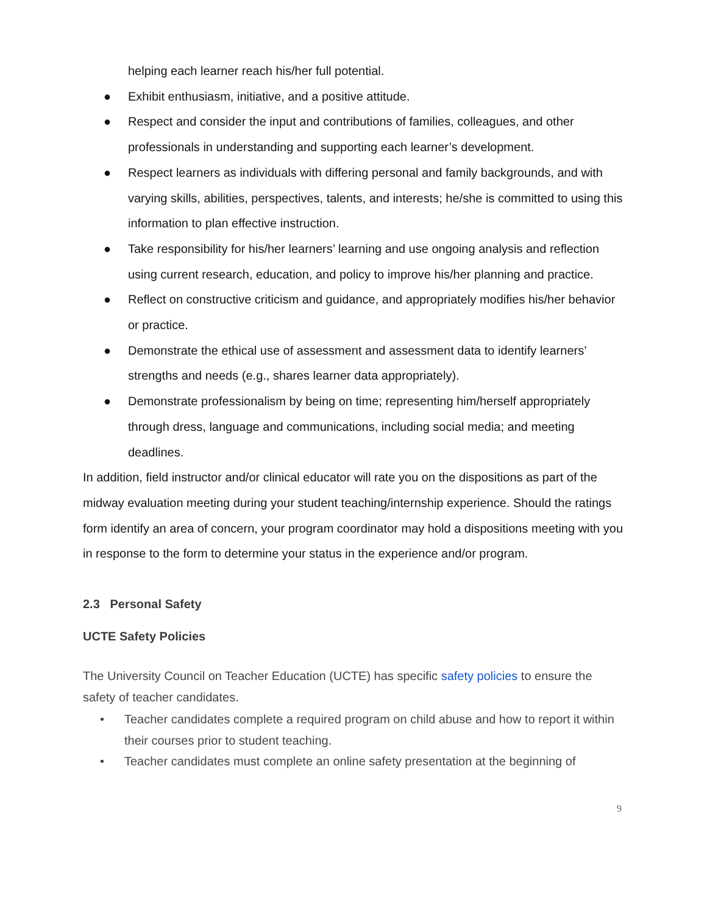helping each learner reach his/her full potential.
● Exhibit enthusiasm, initiative, and a positive attitude.
● Respect and consider the input and contributions of families, colleagues, and other professionals in understanding and supporting each learner’s development.
● Respect learners as individuals with differing personal and family backgrounds, and with varying skills, abilities, perspectives, talents, and interests; he/she is committed to using this information to plan effective instruction.
● Take responsibility for his/her learners’ learning and use ongoing analysis and reflection using current research, education, and policy to improve his/her planning and practice.
● Reflect on constructive criticism and guidance, and appropriately modifies his/her behavior or practice.
● Demonstrate the ethical use of assessment and assessment data to identify learners’ strengths and needs (e.g., shares learner data appropriately).
● Demonstrate professionalism by being on time; representing him/herself appropriately through dress, language and communications, including social media; and meeting deadlines.
In addition, field instructor and/or clinical educator will rate you on the dispositions as part of the midway evaluation meeting during your student teaching/internship experience. Should the ratings form identify an area of concern, your program coordinator may hold a dispositions meeting with you in response to the form to determine your status in the experience and/or program.
2.3 Personal Safety
UCTE Safety Policies
The University Council on Teacher Education (UCTE) has specific safety policies to ensure the safety of teacher candidates.
• Teacher candidates complete a required program on child abuse and how to report it within their courses prior to student teaching.
• Teacher candidates must complete an online safety presentation at the beginning of
9